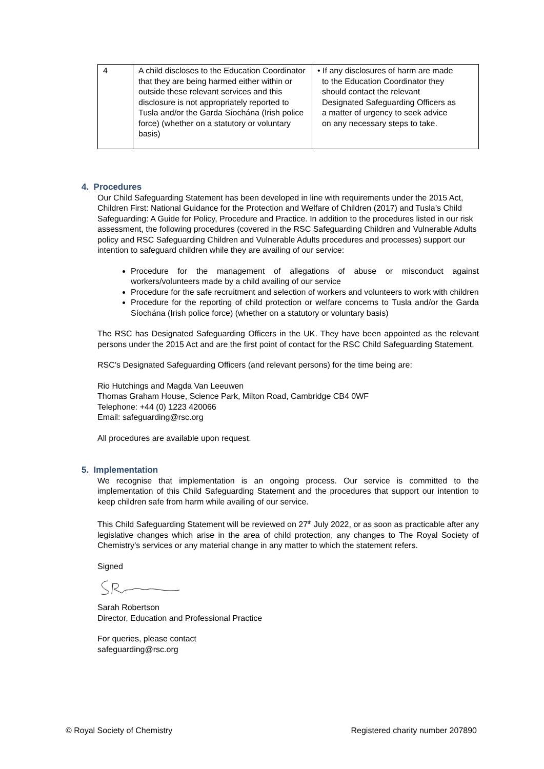| 4 | A child discloses to the Education Coordinator that they are being harmed either within or outside these relevant services and this disclosure is not appropriately reported to Tusla and/or the Garda Síochána (Irish police force) (whether on a statutory or voluntary basis) | • If any disclosures of harm are made to the Education Coordinator they should contact the relevant Designated Safeguarding Officers as a matter of urgency to seek advice on any necessary steps to take. |
4. Procedures
Our Child Safeguarding Statement has been developed in line with requirements under the 2015 Act, Children First: National Guidance for the Protection and Welfare of Children (2017) and Tusla’s Child Safeguarding: A Guide for Policy, Procedure and Practice. In addition to the procedures listed in our risk assessment, the following procedures (covered in the RSC Safeguarding Children and Vulnerable Adults policy and RSC Safeguarding Children and Vulnerable Adults procedures and processes) support our intention to safeguard children while they are availing of our service:
Procedure for the management of allegations of abuse or misconduct against workers/volunteers made by a child availing of our service
Procedure for the safe recruitment and selection of workers and volunteers to work with children
Procedure for the reporting of child protection or welfare concerns to Tusla and/or the Garda Síochána (Irish police force) (whether on a statutory or voluntary basis)
The RSC has Designated Safeguarding Officers in the UK. They have been appointed as the relevant persons under the 2015 Act and are the first point of contact for the RSC Child Safeguarding Statement.
RSC’s Designated Safeguarding Officers (and relevant persons) for the time being are:
Rio Hutchings and Magda Van Leeuwen
Thomas Graham House, Science Park, Milton Road, Cambridge CB4 0WF
Telephone: +44 (0) 1223 420066
Email: safeguarding@rsc.org
All procedures are available upon request.
5. Implementation
We recognise that implementation is an ongoing process. Our service is committed to the implementation of this Child Safeguarding Statement and the procedures that support our intention to keep children safe from harm while availing of our service.
This Child Safeguarding Statement will be reviewed on 27<sup>th</sup> July 2022, or as soon as practicable after any legislative changes which arise in the area of child protection, any changes to The Royal Society of Chemistry’s services or any material change in any matter to which the statement refers.
Signed
Sarah Robertson
Director, Education and Professional Practice
For queries, please contact
safeguarding@rsc.org
© Royal Society of Chemistry Registered charity number 207890